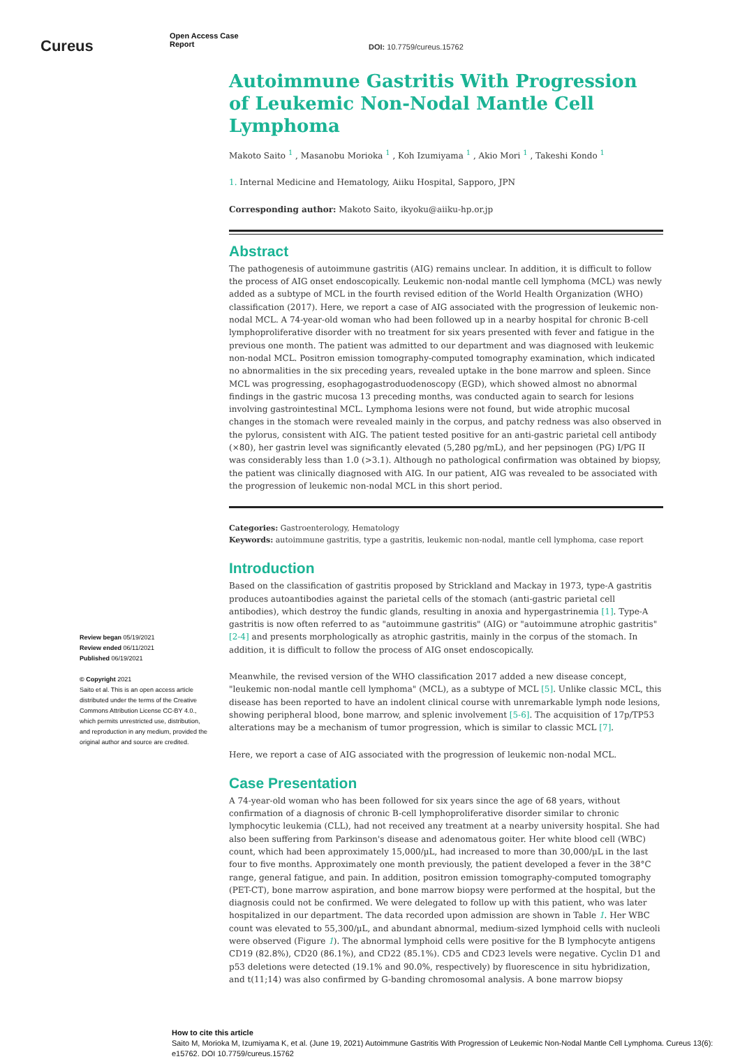Cureus
Open Access Case
Report
DOI: 10.7759/cureus.15762
Review began 05/19/2021
Review ended 06/11/2021
Published 06/19/2021
© Copyright 2021
Saito et al. This is an open access article distributed under the terms of the Creative Commons Attribution License CC-BY 4.0., which permits unrestricted use, distribution, and reproduction in any medium, provided the original author and source are credited.
Autoimmune Gastritis With Progression of Leukemic Non-Nodal Mantle Cell Lymphoma
Makoto Saito <sup>1</sup> , Masanobu Morioka <sup>1</sup> , Koh Izumiyama <sup>1</sup> , Akio Mori <sup>1</sup> , Takeshi Kondo <sup>1</sup>
1. Internal Medicine and Hematology, Aiiku Hospital, Sapporo, JPN
Corresponding author: Makoto Saito, ikyoku@aiiku-hp.or.jp
Abstract
The pathogenesis of autoimmune gastritis (AIG) remains unclear. In addition, it is difficult to follow the process of AIG onset endoscopically. Leukemic non-nodal mantle cell lymphoma (MCL) was newly added as a subtype of MCL in the fourth revised edition of the World Health Organization (WHO) classification (2017). Here, we report a case of AIG associated with the progression of leukemic non-nodal MCL. A 74-year-old woman who had been followed up in a nearby hospital for chronic B-cell lymphoproliferative disorder with no treatment for six years presented with fever and fatigue in the previous one month. The patient was admitted to our department and was diagnosed with leukemic non-nodal MCL. Positron emission tomography-computed tomography examination, which indicated no abnormalities in the six preceding years, revealed uptake in the bone marrow and spleen. Since MCL was progressing, esophagogastroduodenoscopy (EGD), which showed almost no abnormal findings in the gastric mucosa 13 preceding months, was conducted again to search for lesions involving gastrointestinal MCL. Lymphoma lesions were not found, but wide atrophic mucosal changes in the stomach were revealed mainly in the corpus, and patchy redness was also observed in the pylorus, consistent with AIG. The patient tested positive for an anti-gastric parietal cell antibody (×80), her gastrin level was significantly elevated (5,280 pg/mL), and her pepsinogen (PG) I/PG II was considerably less than 1.0 (>3.1). Although no pathological confirmation was obtained by biopsy, the patient was clinically diagnosed with AIG. In our patient, AIG was revealed to be associated with the progression of leukemic non-nodal MCL in this short period.
Categories: Gastroenterology, Hematology
Keywords: autoimmune gastritis, type a gastritis, leukemic non-nodal, mantle cell lymphoma, case report
Introduction
Based on the classification of gastritis proposed by Strickland and Mackay in 1973, type-A gastritis produces autoantibodies against the parietal cells of the stomach (anti-gastric parietal cell antibodies), which destroy the fundic glands, resulting in anoxia and hypergastrinemia [1]. Type-A gastritis is now often referred to as "autoimmune gastritis" (AIG) or "autoimmune atrophic gastritis" [2-4] and presents morphologically as atrophic gastritis, mainly in the corpus of the stomach. In addition, it is difficult to follow the process of AIG onset endoscopically.
Meanwhile, the revised version of the WHO classification 2017 added a new disease concept, "leukemic non-nodal mantle cell lymphoma" (MCL), as a subtype of MCL [5]. Unlike classic MCL, this disease has been reported to have an indolent clinical course with unremarkable lymph node lesions, showing peripheral blood, bone marrow, and splenic involvement [5-6]. The acquisition of 17p/TP53 alterations may be a mechanism of tumor progression, which is similar to classic MCL [7].
Here, we report a case of AIG associated with the progression of leukemic non-nodal MCL.
Case Presentation
A 74-year-old woman who has been followed for six years since the age of 68 years, without confirmation of a diagnosis of chronic B-cell lymphoproliferative disorder similar to chronic lymphocytic leukemia (CLL), had not received any treatment at a nearby university hospital. She had also been suffering from Parkinson's disease and adenomatous goiter. Her white blood cell (WBC) count, which had been approximately 15,000/µL, had increased to more than 30,000/µL in the last four to five months. Approximately one month previously, the patient developed a fever in the 38°C range, general fatigue, and pain. In addition, positron emission tomography-computed tomography (PET-CT), bone marrow aspiration, and bone marrow biopsy were performed at the hospital, but the diagnosis could not be confirmed. We were delegated to follow up with this patient, who was later hospitalized in our department. The data recorded upon admission are shown in Table 1. Her WBC count was elevated to 55,300/µL, and abundant abnormal, medium-sized lymphoid cells with nucleoli were observed (Figure 1). The abnormal lymphoid cells were positive for the B lymphocyte antigens CD19 (82.8%), CD20 (86.1%), and CD22 (85.1%). CD5 and CD23 levels were negative. Cyclin D1 and p53 deletions were detected (19.1% and 90.0%, respectively) by fluorescence in situ hybridization, and t(11;14) was also confirmed by G-banding chromosomal analysis. A bone marrow biopsy
How to cite this article
Saito M, Morioka M, Izumiyama K, et al. (June 19, 2021) Autoimmune Gastritis With Progression of Leukemic Non-Nodal Mantle Cell Lymphoma. Cureus 13(6): e15762. DOI 10.7759/cureus.15762